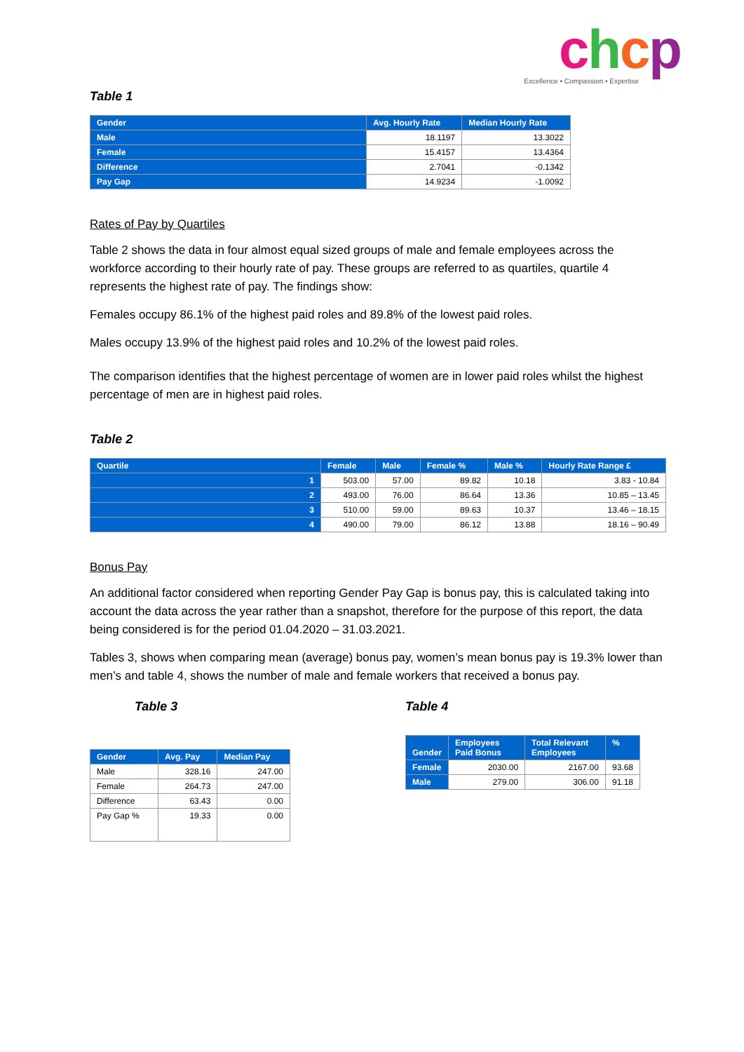chcp
Excellence • Compassion • Expertise
Table 1
| Gender | Avg. Hourly Rate | Median Hourly Rate |
| --- | --- | --- |
| Male | 18.1197 | 13.3022 |
| Female | 15.4157 | 13.4364 |
| Difference | 2.7041 | -0.1342 |
| Pay Gap | 14.9234 | -1.0092 |
Rates of Pay by Quartiles
Table 2 shows the data in four almost equal sized groups of male and female employees across the workforce according to their hourly rate of pay. These groups are referred to as quartiles, quartile 4 represents the highest rate of pay. The findings show:
Females occupy 86.1% of the highest paid roles and 89.8% of the lowest paid roles.
Males occupy 13.9% of the highest paid roles and 10.2% of the lowest paid roles.
The comparison identifies that the highest percentage of women are in lower paid roles whilst the highest percentage of men are in highest paid roles.
Table 2
| Quartile | Female | Male | Female % | Male % | Hourly Rate Range £ |
| --- | --- | --- | --- | --- | --- |
| 1 | 503.00 | 57.00 | 89.82 | 10.18 | 3.83 - 10.84 |
| 2 | 493.00 | 76.00 | 86.64 | 13.36 | 10.85 – 13.45 |
| 3 | 510.00 | 59.00 | 89.63 | 10.37 | 13.46 – 18.15 |
| 4 | 490.00 | 79.00 | 86.12 | 13.88 | 18.16 – 90.49 |
Bonus Pay
An additional factor considered when reporting Gender Pay Gap is bonus pay, this is calculated taking into account the data across the year rather than a snapshot, therefore for the purpose of this report, the data being considered is for the period 01.04.2020 – 31.03.2021.
Tables 3, shows when comparing mean (average) bonus pay, women’s mean bonus pay is 19.3% lower than men’s and table 4, shows the number of male and female workers that received a bonus pay.
Table 3
| Gender | Avg. Pay | Median Pay |
| --- | --- | --- |
| Male | 328.16 | 247.00 |
| Female | 264.73 | 247.00 |
| Difference | 63.43 | 0.00 |
| Pay Gap % | 19.33 | 0.00 |
Table 4
| Gender | Employees Paid Bonus | Total Relevant Employees | % |
| --- | --- | --- | --- |
| Female | 2030.00 | 2167.00 | 93.68 |
| Male | 279.00 | 306.00 | 91.18 |